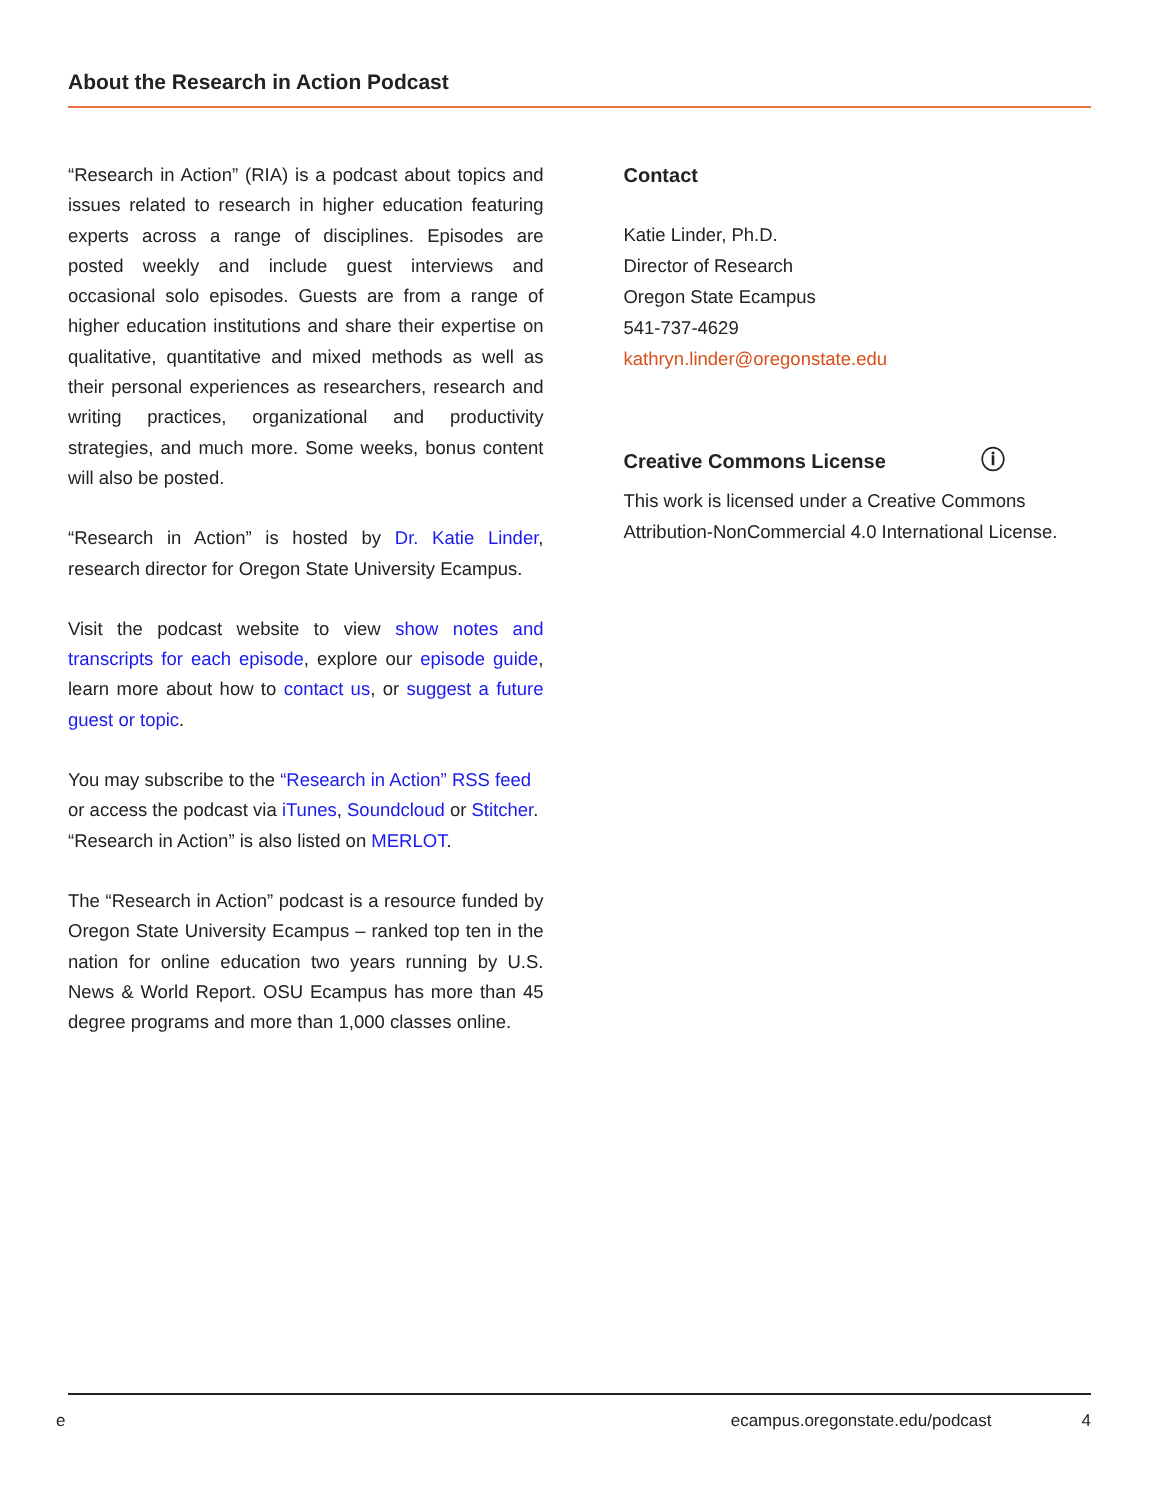About the Research in Action Podcast
“Research in Action” (RIA) is a podcast about topics and issues related to research in higher education featuring experts across a range of disciplines. Episodes are posted weekly and include guest interviews and occasional solo episodes. Guests are from a range of higher education institutions and share their expertise on qualitative, quantitative and mixed methods as well as their personal experiences as researchers, research and writing practices, organizational and productivity strategies, and much more. Some weeks, bonus content will also be posted.
“Research in Action” is hosted by Dr. Katie Linder, research director for Oregon State University Ecampus.
Visit the podcast website to view show notes and transcripts for each episode, explore our episode guide, learn more about how to contact us, or suggest a future guest or topic.
You may subscribe to the “Research in Action” RSS feed or access the podcast via iTunes, Soundcloud or Stitcher.
“Research in Action” is also listed on MERLOT.
The “Research in Action” podcast is a resource funded by Oregon State University Ecampus – ranked top ten in the nation for online education two years running by U.S. News & World Report. OSU Ecampus has more than 45 degree programs and more than 1,000 classes online.
Contact
Katie Linder, Ph.D.
Director of Research
Oregon State Ecampus
541-737-4629
kathryn.linder@oregonstate.edu
Creative Commons License ⓘ
This work is licensed under a Creative Commons Attribution-NonCommercial 4.0 International License.
e ecampus.oregonstate.edu/podcast 4